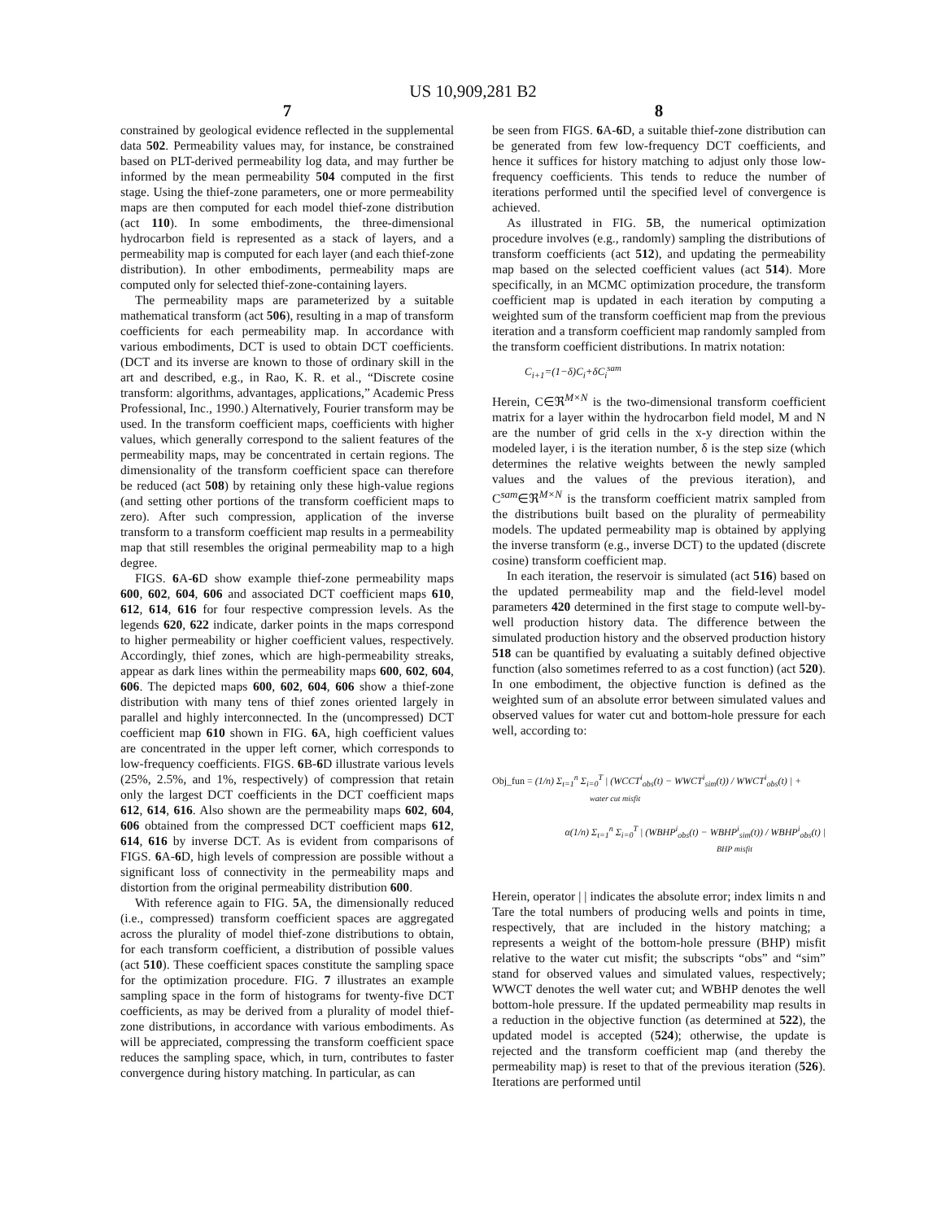US 10,909,281 B2
7
constrained by geological evidence reflected in the supplemental data 502. Permeability values may, for instance, be constrained based on PLT-derived permeability log data, and may further be informed by the mean permeability 504 computed in the first stage. Using the thief-zone parameters, one or more permeability maps are then computed for each model thief-zone distribution (act 110). In some embodiments, the three-dimensional hydrocarbon field is represented as a stack of layers, and a permeability map is computed for each layer (and each thief-zone distribution). In other embodiments, permeability maps are computed only for selected thief-zone-containing layers.
The permeability maps are parameterized by a suitable mathematical transform (act 506), resulting in a map of transform coefficients for each permeability map. In accordance with various embodiments, DCT is used to obtain DCT coefficients. (DCT and its inverse are known to those of ordinary skill in the art and described, e.g., in Rao, K. R. et al., “Discrete cosine transform: algorithms, advantages, applications,” Academic Press Professional, Inc., 1990.) Alternatively, Fourier transform may be used. In the transform coefficient maps, coefficients with higher values, which generally correspond to the salient features of the permeability maps, may be concentrated in certain regions. The dimensionality of the transform coefficient space can therefore be reduced (act 508) by retaining only these high-value regions (and setting other portions of the transform coefficient maps to zero). After such compression, application of the inverse transform to a transform coefficient map results in a permeability map that still resembles the original permeability map to a high degree.
FIGS. 6 A-6 D show example thief-zone permeability maps 600, 602, 604, 606 and associated DCT coefficient maps 610, 612, 614, 616 for four respective compression levels. As the legends 620, 622 indicate, darker points in the maps correspond to higher permeability or higher coefficient values, respectively. Accordingly, thief zones, which are high-permeability streaks, appear as dark lines within the permeability maps 600, 602, 604, 606. The depicted maps 600, 602, 604, 606 show a thief-zone distribution with many tens of thief zones oriented largely in parallel and highly interconnected. In the (uncompressed) DCT coefficient map 610 shown in FIG. 6 A, high coefficient values are concentrated in the upper left corner, which corresponds to low-frequency coefficients. FIGS. 6 B-6 D illustrate various levels (25%, 2.5%, and 1%, respectively) of compression that retain only the largest DCT coefficients in the DCT coefficient maps 612, 614, 616. Also shown are the permeability maps 602, 604, 606 obtained from the compressed DCT coefficient maps 612, 614, 616 by inverse DCT. As is evident from comparisons of FIGS. 6 A-6 D, high levels of compression are possible without a significant loss of connectivity in the permeability maps and distortion from the original permeability distribution 600.
With reference again to FIG. 5 A, the dimensionally reduced (i.e., compressed) transform coefficient spaces are aggregated across the plurality of model thief-zone distributions to obtain, for each transform coefficient, a distribution of possible values (act 510). These coefficient spaces constitute the sampling space for the optimization procedure. FIG. 7 illustrates an example sampling space in the form of histograms for twenty-five DCT coefficients, as may be derived from a plurality of model thief-zone distributions, in accordance with various embodiments. As will be appreciated, compressing the transform coefficient space reduces the sampling space, which, in turn, contributes to faster convergence during history matching. In particular, as can
8
be seen from FIGS. 6 A-6 D, a suitable thief-zone distribution can be generated from few low-frequency DCT coefficients, and hence it suffices for history matching to adjust only those low-frequency coefficients. This tends to reduce the number of iterations performed until the specified level of convergence is achieved.
As illustrated in FIG. 5 B, the numerical optimization procedure involves (e.g., randomly) sampling the distributions of transform coefficients (act 512), and updating the permeability map based on the selected coefficient values (act 514). More specifically, in an MCMC optimization procedure, the transform coefficient map is updated in each iteration by computing a weighted sum of the transform coefficient map from the previous iteration and a transform coefficient map randomly sampled from the transform coefficient distributions. In matrix notation:
C<sub>i+1</sub>=(1−δ)C<sub>i</sub>+δC<sub>i</sub><sup>sam</sup>
Herein, C∈ℜ<sup>M×N</sup> is the two-dimensional transform coefficient matrix for a layer within the hydrocarbon field model, M and N are the number of grid cells in the x-y direction within the modeled layer, i is the iteration number, δ is the step size (which determines the relative weights between the newly sampled values and the values of the previous iteration), and C<sup>sam</sup>∈ℜ<sup>M×N</sup> is the transform coefficient matrix sampled from the distributions built based on the plurality of permeability models. The updated permeability map is obtained by applying the inverse transform (e.g., inverse DCT) to the updated (discrete cosine) transform coefficient map.
In each iteration, the reservoir is simulated (act 516) based on the updated permeability map and the field-level model parameters 420 determined in the first stage to compute well-by-well production history data. The difference between the simulated production history and the observed production history 518 can be quantified by evaluating a suitably defined objective function (also sometimes referred to as a cost function) (act 520). In one embodiment, the objective function is defined as the weighted sum of an absolute error between simulated values and observed values for water cut and bottom-hole pressure for each well, according to:
Obj_fun = (1/n) Σ<sub>t=1</sub><sup>n</sup> Σ<sub>i=0</sub><sup>T</sup> | (WCCT<sup>i</sup><sub>obs</sub>(t) − WWCT<sup>i</sup><sub>sim</sub>(t)) / WWCT<sup>i</sup><sub>obs</sub>(t) | +
water cut misfit
α(1/n) Σ<sub>t=1</sub><sup>n</sup> Σ<sub>i=0</sub><sup>T</sup> | (WBHP<sup>i</sup><sub>obs</sub>(t) − WBHP<sup>i</sup><sub>sim</sub>(t)) / WBHP<sup>i</sup><sub>obs</sub>(t) |
BHP misfit
Herein, operator | | indicates the absolute error; index limits n and Tare the total numbers of producing wells and points in time, respectively, that are included in the history matching; a represents a weight of the bottom-hole pressure (BHP) misfit relative to the water cut misfit; the subscripts “obs” and “sim” stand for observed values and simulated values, respectively; WWCT denotes the well water cut; and WBHP denotes the well bottom-hole pressure. If the updated permeability map results in a reduction in the objective function (as determined at 522), the updated model is accepted (524); otherwise, the update is rejected and the transform coefficient map (and thereby the permeability map) is reset to that of the previous iteration (526). Iterations are performed until